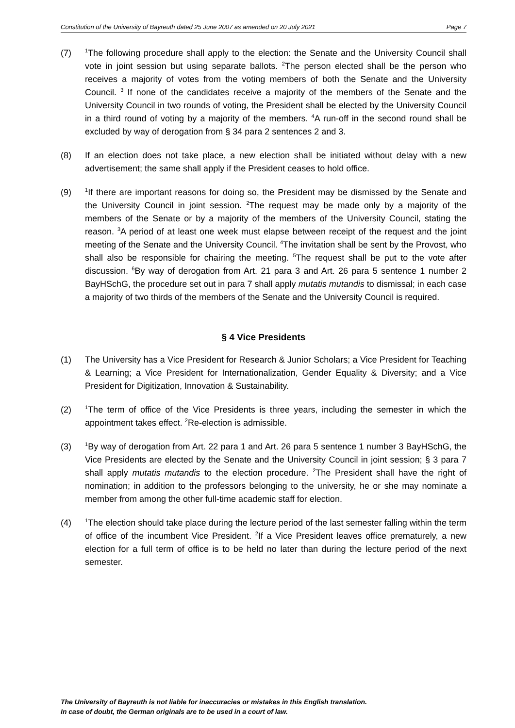Constitution of the University of Bayreuth dated 25 June 2007 as amended on 20 July 2021 Page 7
(7)
<sup>1</sup> The following procedure shall apply to the election: the Senate and the University Council shall vote in joint session but using separate ballots. <sup>2</sup>The person elected shall be the person who receives a majority of votes from the voting members of both the Senate and the University Council. <sup>3</sup> If none of the candidates receive a majority of the members of the Senate and the University Council in two rounds of voting, the President shall be elected by the University Council in a third round of voting by a majority of the members. <sup>4</sup>A run-off in the second round shall be excluded by way of derogation from § 34 para 2 sentences 2 and 3.
(8) If an election does not take place, a new election shall be initiated without delay with a new advertisement; the same shall apply if the President ceases to hold office.
(9)
<sup>1</sup> If there are important reasons for doing so, the President may be dismissed by the Senate and the University Council in joint session. <sup>2</sup>The request may be made only by a majority of the members of the Senate or by a majority of the members of the University Council, stating the reason. <sup>3</sup>A period of at least one week must elapse between receipt of the request and the joint meeting of the Senate and the University Council. <sup>4</sup>The invitation shall be sent by the Provost, who shall also be responsible for chairing the meeting. <sup>5</sup>The request shall be put to the vote after discussion. <sup>6</sup>By way of derogation from Art. 21 para 3 and Art. 26 para 5 sentence 1 number 2 BayHSchG, the procedure set out in para 7 shall apply mutatis mutandis to dismissal; in each case a majority of two thirds of the members of the Senate and the University Council is required.
§ 4 Vice Presidents
(1) The University has a Vice President for Research & Junior Scholars; a Vice President for Teaching & Learning; a Vice President for Internationalization, Gender Equality & Diversity; and a Vice President for Digitization, Innovation & Sustainability.
(2)
<sup>1</sup> The term of office of the Vice Presidents is three years, including the semester in which the appointment takes effect. <sup>2</sup>Re-election is admissible.
(3)
<sup>1</sup> By way of derogation from Art. 22 para 1 and Art. 26 para 5 sentence 1 number 3 BayHSchG, the Vice Presidents are elected by the Senate and the University Council in joint session; § 3 para 7 shall apply mutatis mutandis to the election procedure. <sup>2</sup>The President shall have the right of nomination; in addition to the professors belonging to the university, he or she may nominate a member from among the other full-time academic staff for election.
(4)
<sup>1</sup> The election should take place during the lecture period of the last semester falling within the term of office of the incumbent Vice President. <sup>2</sup>If a Vice President leaves office prematurely, a new election for a full term of office is to be held no later than during the lecture period of the next semester.
The University of Bayreuth is not liable for inaccuracies or mistakes in this English translation.
In case of doubt, the German originals are to be used in a court of law.